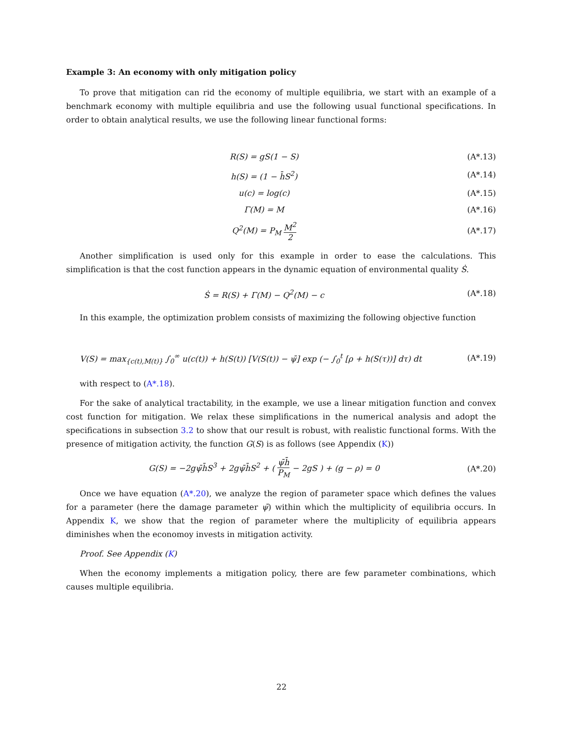Example 3: An economy with only mitigation policy
To prove that mitigation can rid the economy of multiple equilibria, we start with an example of a benchmark economy with multiple equilibria and use the following usual functional specifications. In order to obtain analytical results, we use the following linear functional forms:
R(S) = gS(1 − S) (A*.13)
h(S) = (1 − h̄S<sup>2</sup>) (A*.14)
u(c) = log(c) (A*.15)
Γ(M) = M (A*.16)
Q<sup>2</sup>(M) = P<sub>M</sub> M<sup>2</sup> 2
(A*.17)
Another simplification is used only for this example in order to ease the calculations. This simplification is that the cost function appears in the dynamic equation of environmental quality Ṡ.
Ṡ = R(S) + Γ(M) − Q<sup>2</sup>(M) − c (A*.18)
In this example, the optimization problem consists of maximizing the following objective function
V(S) = max<sub>{c(t),M(t)}</sub> ∫<sub>0</sub><sup>∞</sup> u(c(t)) + h(S(t)) [V(S(t)) − ψ̄] exp (− ∫<sub>0</sub><sup>t</sup> [ρ + h(S(τ))] dτ) dt
(A*.19)
with respect to (A*.18).
For the sake of analytical tractability, in the example, we use a linear mitigation function and convex cost function for mitigation. We relax these simplifications in the numerical analysis and adopt the specifications in subsection 3.2 to show that our result is robust, with realistic functional forms. With the presence of mitigation activity, the function G(S) is as follows (see Appendix (K))
G(S) = −2gψ̄h̄S<sup>3</sup> + 2gψ̄h̄S<sup>2</sup> + ( ψ̄h̄ P<sub>M</sub> − 2gS ) + (g − ρ) = 0
(A*.20)
Once we have equation (A*.20), we analyze the region of parameter space which defines the values for a parameter (here the damage parameter ψ̄) within which the multiplicity of equilibria occurs. In Appendix K, we show that the region of parameter where the multiplicity of equilibria appears diminishes when the economoy invests in mitigation activity.
Proof. See Appendix (K)
When the economy implements a mitigation policy, there are few parameter combinations, which causes multiple equilibria.
22